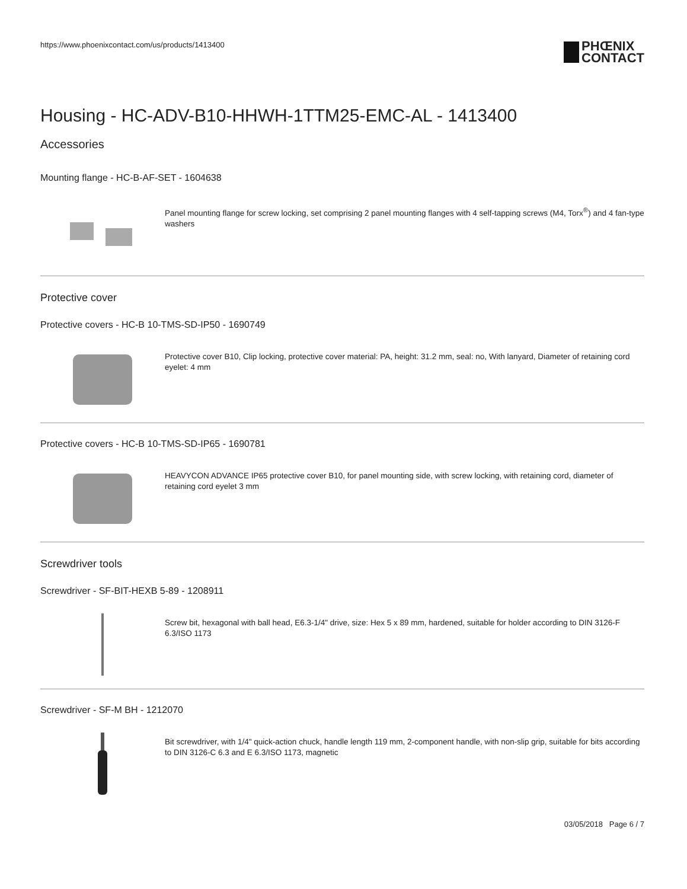https://www.phoenixcontact.com/us/products/1413400
PHŒNIX
CONTACT
Housing - HC-ADV-B10-HHWH-1TTM25-EMC-AL - 1413400
Accessories
Mounting flange - HC-B-AF-SET - 1604638
Panel mounting flange for screw locking, set comprising 2 panel mounting flanges with 4 self-tapping screws (M4, Torx<sup>®</sup>) and 4 fan-type washers
Protective cover
Protective covers - HC-B 10-TMS-SD-IP50 - 1690749
Protective cover B10, Clip locking, protective cover material: PA, height: 31.2 mm, seal: no, With lanyard, Diameter of retaining cord eyelet: 4 mm
Protective covers - HC-B 10-TMS-SD-IP65 - 1690781
HEAVYCON ADVANCE IP65 protective cover B10, for panel mounting side, with screw locking, with retaining cord, diameter of retaining cord eyelet 3 mm
Screwdriver tools
Screwdriver - SF-BIT-HEXB 5-89 - 1208911
Screw bit, hexagonal with ball head, E6.3-1/4" drive, size: Hex 5 x 89 mm, hardened, suitable for holder according to DIN 3126-F 6.3/ISO 1173
Screwdriver - SF-M BH - 1212070
Bit screwdriver, with 1/4" quick-action chuck, handle length 119 mm, 2-component handle, with non-slip grip, suitable for bits according to DIN 3126-C 6.3 and E 6.3/ISO 1173, magnetic
03/05/2018 Page 6 / 7